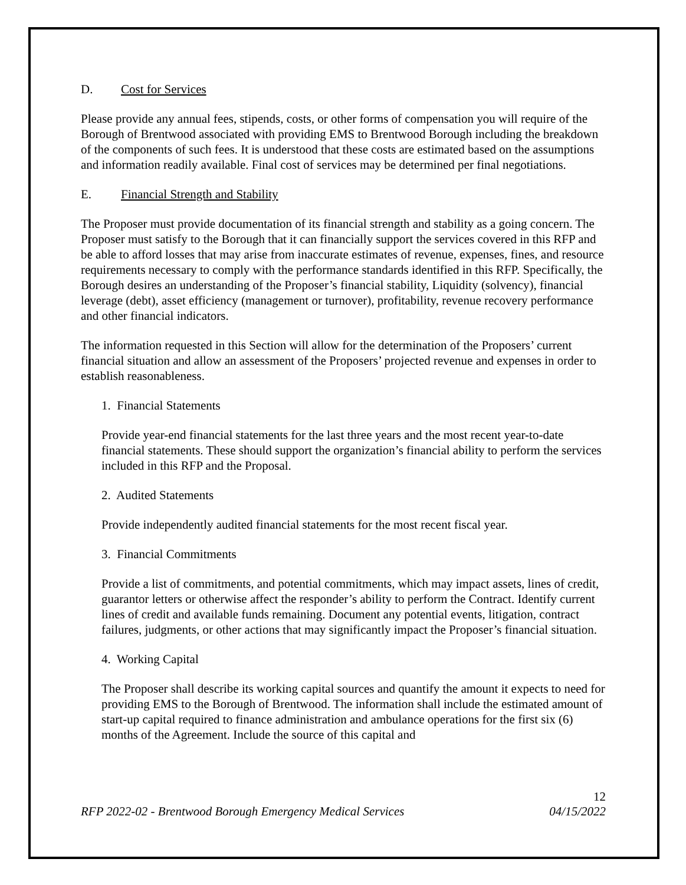D. Cost for Services
Please provide any annual fees, stipends, costs, or other forms of compensation you will require of the Borough of Brentwood associated with providing EMS to Brentwood Borough including the breakdown of the components of such fees. It is understood that these costs are estimated based on the assumptions and information readily available. Final cost of services may be determined per final negotiations.
E. Financial Strength and Stability
The Proposer must provide documentation of its financial strength and stability as a going concern. The Proposer must satisfy to the Borough that it can financially support the services covered in this RFP and be able to afford losses that may arise from inaccurate estimates of revenue, expenses, fines, and resource requirements necessary to comply with the performance standards identified in this RFP. Specifically, the Borough desires an understanding of the Proposer’s financial stability, Liquidity (solvency), financial leverage (debt), asset efficiency (management or turnover), profitability, revenue recovery performance and other financial indicators.
The information requested in this Section will allow for the determination of the Proposers’ current financial situation and allow an assessment of the Proposers’ projected revenue and expenses in order to establish reasonableness.
1. Financial Statements
Provide year-end financial statements for the last three years and the most recent year-to-date financial statements. These should support the organization’s financial ability to perform the services included in this RFP and the Proposal.
2. Audited Statements
Provide independently audited financial statements for the most recent fiscal year.
3. Financial Commitments
Provide a list of commitments, and potential commitments, which may impact assets, lines of credit, guarantor letters or otherwise affect the responder’s ability to perform the Contract. Identify current lines of credit and available funds remaining. Document any potential events, litigation, contract failures, judgments, or other actions that may significantly impact the Proposer’s financial situation.
4. Working Capital
The Proposer shall describe its working capital sources and quantify the amount it expects to need for providing EMS to the Borough of Brentwood. The information shall include the estimated amount of start-up capital required to finance administration and ambulance operations for the first six (6) months of the Agreement. Include the source of this capital and
12
RFP 2022-02 - Brentwood Borough Emergency Medical Services 04/15/2022